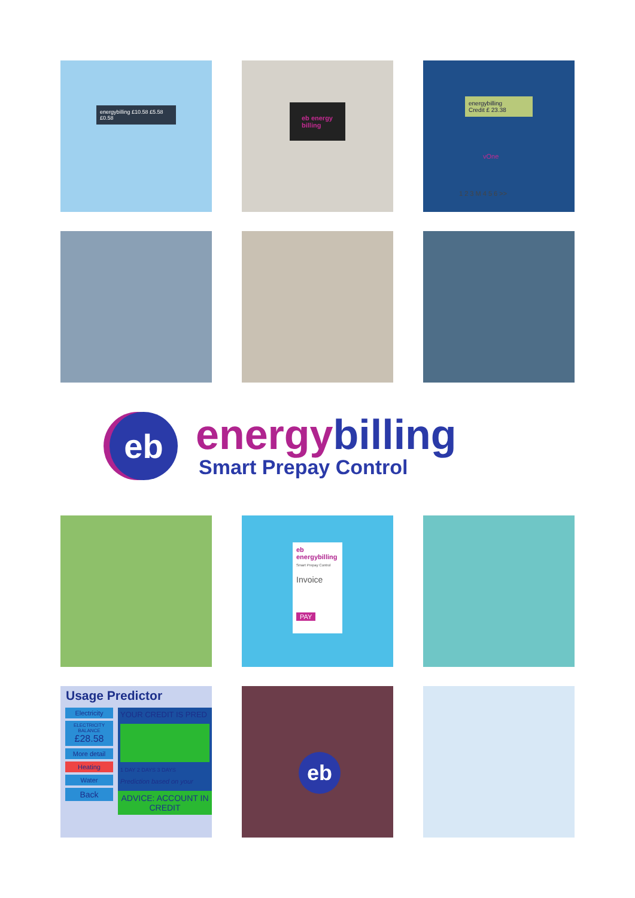energybilling £10.58 £5.58 £0.58
eb energy billing
energybilling
Credit £ 23.38
vOne
1 2 3 M 4 5 6 >>
eb
energy billing
Smart Prepay Control
eb energybilling
Smart Prepay Control
Invoice
PAY
Usage Predictor
Electricity
ELECTRICITY BALANCE
£28.58
More detail
Heating
Water
Back
YOUR CREDIT IS PRED
1 DAY 2 DAYS 3 DAYS
Prediction based on your
ADVICE: ACCOUNT IN CREDIT
eb